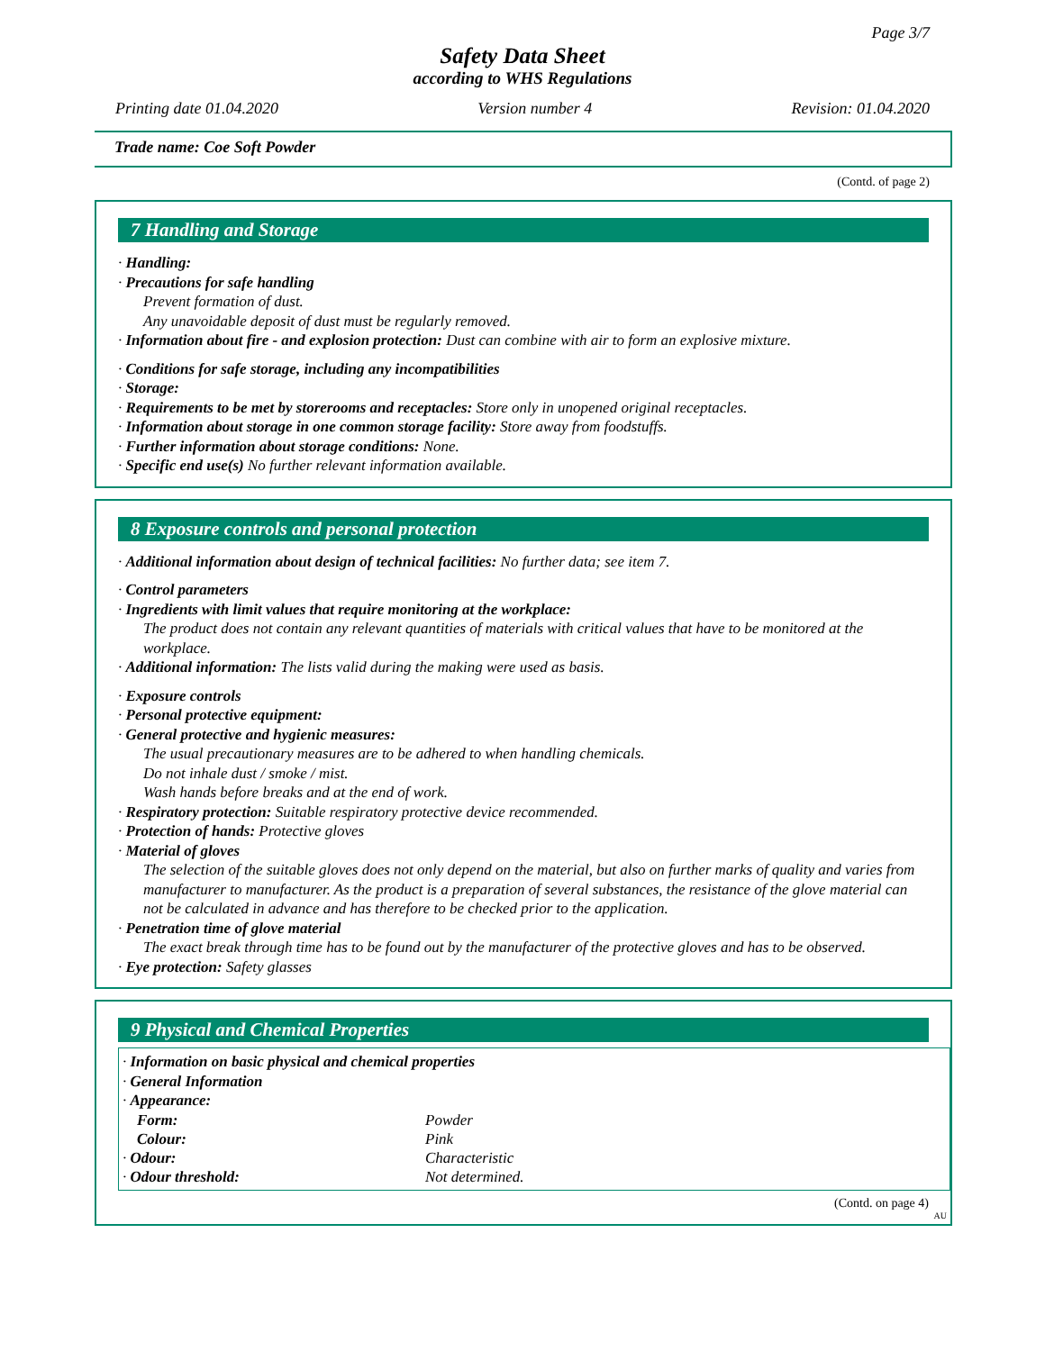Page 3/7
Safety Data Sheet
according to WHS Regulations
Printing date 01.04.2020 Version number 4 Revision: 01.04.2020
Trade name: Coe Soft Powder
(Contd. of page 2)
7 Handling and Storage
· Handling:
· Precautions for safe handling
Prevent formation of dust.
Any unavoidable deposit of dust must be regularly removed.
· Information about fire - and explosion protection: Dust can combine with air to form an explosive mixture.
· Conditions for safe storage, including any incompatibilities
· Storage:
· Requirements to be met by storerooms and receptacles: Store only in unopened original receptacles.
· Information about storage in one common storage facility: Store away from foodstuffs.
· Further information about storage conditions: None.
· Specific end use(s) No further relevant information available.
8 Exposure controls and personal protection
· Additional information about design of technical facilities: No further data; see item 7.
· Control parameters
· Ingredients with limit values that require monitoring at the workplace:
The product does not contain any relevant quantities of materials with critical values that have to be monitored at the workplace.
· Additional information: The lists valid during the making were used as basis.
· Exposure controls
· Personal protective equipment:
· General protective and hygienic measures:
The usual precautionary measures are to be adhered to when handling chemicals.
Do not inhale dust / smoke / mist.
Wash hands before breaks and at the end of work.
· Respiratory protection: Suitable respiratory protective device recommended.
· Protection of hands: Protective gloves
· Material of gloves
The selection of the suitable gloves does not only depend on the material, but also on further marks of quality and varies from manufacturer to manufacturer. As the product is a preparation of several substances, the resistance of the glove material can not be calculated in advance and has therefore to be checked prior to the application.
· Penetration time of glove material
The exact break through time has to be found out by the manufacturer of the protective gloves and has to be observed.
· Eye protection: Safety glasses
9 Physical and Chemical Properties
· Information on basic physical and chemical properties
· General Information
· Appearance:
| Form: | Powder |
| Colour: | Pink |
| · Odour: | Characteristic |
| · Odour threshold: | Not determined. |
(Contd. on page 4)
AU